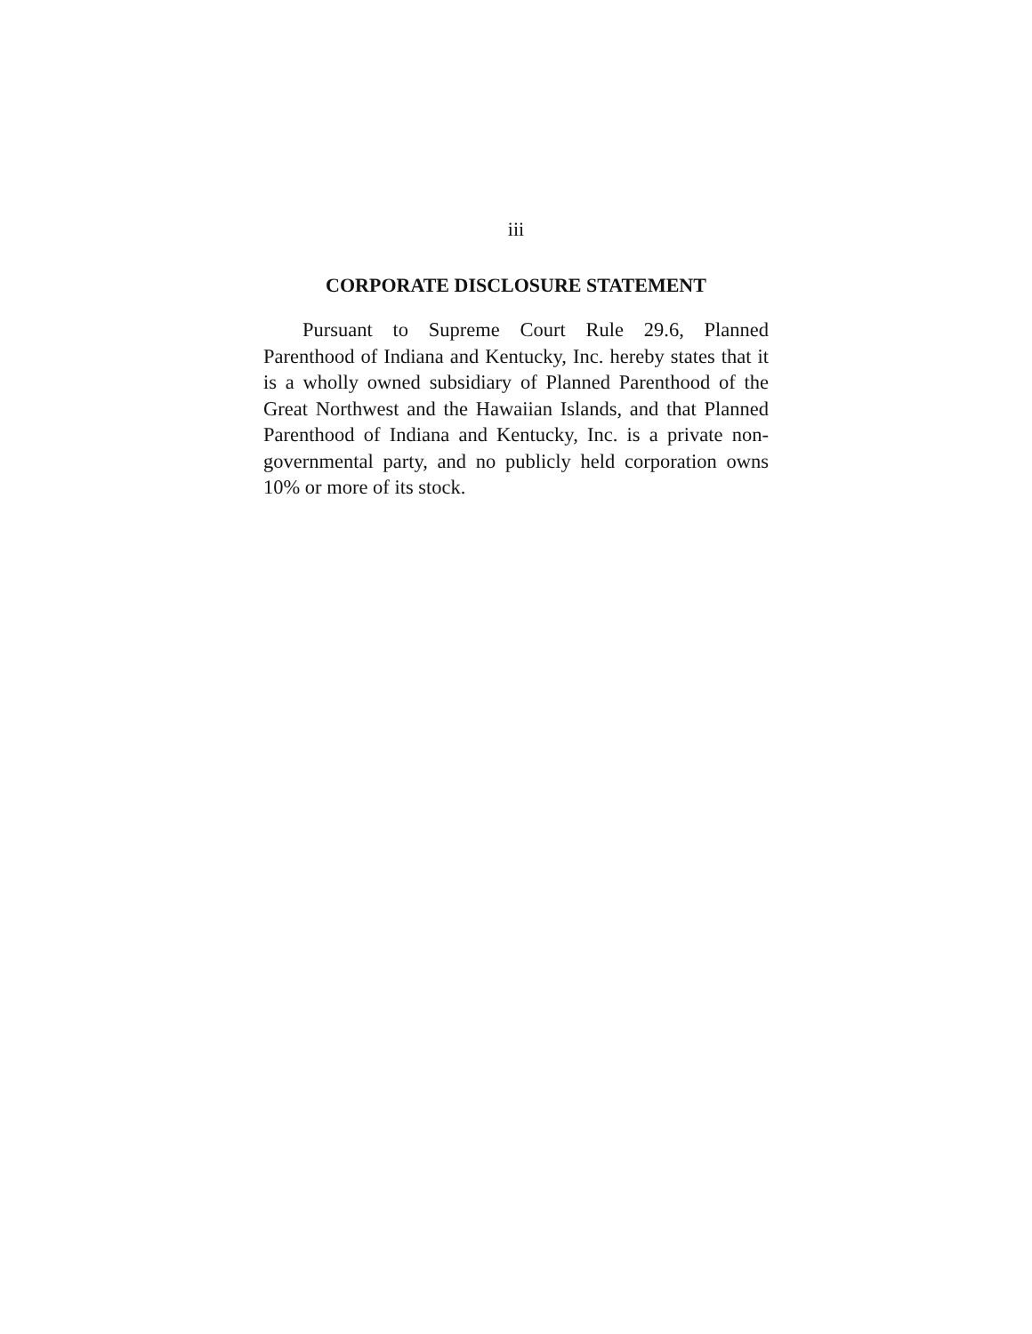iii
CORPORATE DISCLOSURE STATEMENT
Pursuant to Supreme Court Rule 29.6, Planned Parenthood of Indiana and Kentucky, Inc. hereby states that it is a wholly owned subsidiary of Planned Parenthood of the Great Northwest and the Hawaiian Islands, and that Planned Parenthood of Indiana and Kentucky, Inc. is a private non-governmental party, and no publicly held corporation owns 10% or more of its stock.